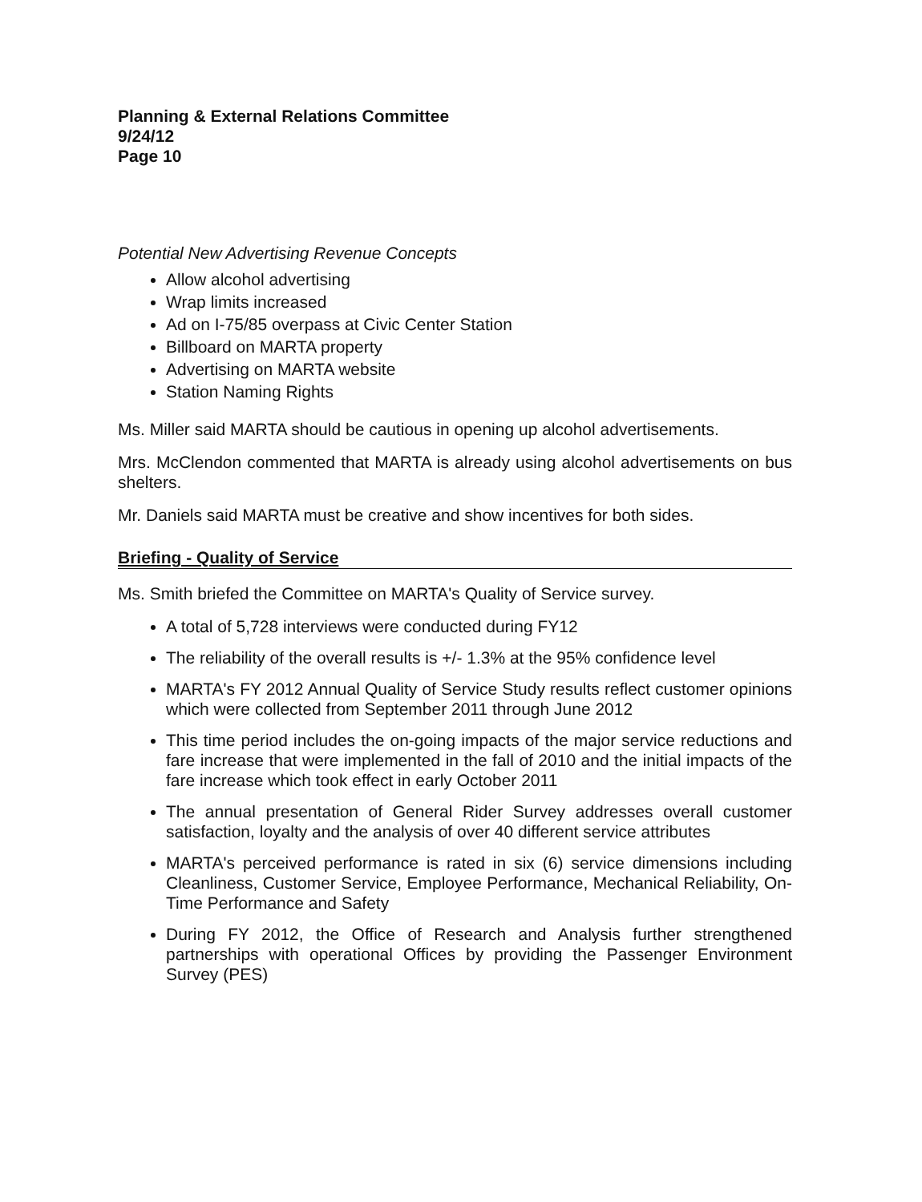Planning & External Relations Committee
9/24/12
Page 10
Potential New Advertising Revenue Concepts
Allow alcohol advertising
Wrap limits increased
Ad on I-75/85 overpass at Civic Center Station
Billboard on MARTA property
Advertising on MARTA website
Station Naming Rights
Ms. Miller said MARTA should be cautious in opening up alcohol advertisements.
Mrs. McClendon commented that MARTA is already using alcohol advertisements on bus shelters.
Mr. Daniels said MARTA must be creative and show incentives for both sides.
Briefing - Quality of Service
Ms. Smith briefed the Committee on MARTA's Quality of Service survey.
A total of 5,728 interviews were conducted during FY12
The reliability of the overall results is +/- 1.3% at the 95% confidence level
MARTA's FY 2012 Annual Quality of Service Study results reflect customer opinions which were collected from September 2011 through June 2012
This time period includes the on-going impacts of the major service reductions and fare increase that were implemented in the fall of 2010 and the initial impacts of the fare increase which took effect in early October 2011
The annual presentation of General Rider Survey addresses overall customer satisfaction, loyalty and the analysis of over 40 different service attributes
MARTA's perceived performance is rated in six (6) service dimensions including Cleanliness, Customer Service, Employee Performance, Mechanical Reliability, On-Time Performance and Safety
During FY 2012, the Office of Research and Analysis further strengthened partnerships with operational Offices by providing the Passenger Environment Survey (PES)